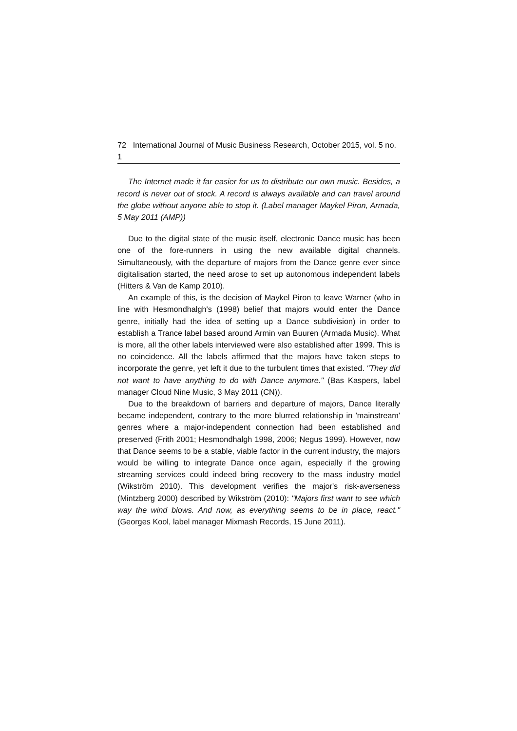72 International Journal of Music Business Research, October 2015, vol. 5 no. 1
The Internet made it far easier for us to distribute our own music. Besides, a record is never out of stock. A record is always available and can travel around the globe without anyone able to stop it. (Label manager Maykel Piron, Armada, 5 May 2011 (AMP))
Due to the digital state of the music itself, electronic Dance music has been one of the fore-runners in using the new available digital channels. Simultaneously, with the departure of majors from the Dance genre ever since digitalisation started, the need arose to set up autonomous independent labels (Hitters & Van de Kamp 2010).
An example of this, is the decision of Maykel Piron to leave Warner (who in line with Hesmondhalgh's (1998) belief that majors would enter the Dance genre, initially had the idea of setting up a Dance subdivision) in order to establish a Trance label based around Armin van Buuren (Armada Music). What is more, all the other labels interviewed were also established after 1999. This is no coincidence. All the labels affirmed that the majors have taken steps to incorporate the genre, yet left it due to the turbulent times that existed. "They did not want to have anything to do with Dance anymore." (Bas Kaspers, label manager Cloud Nine Music, 3 May 2011 (CN)).
Due to the breakdown of barriers and departure of majors, Dance literally became independent, contrary to the more blurred relationship in 'mainstream' genres where a major-independent connection had been established and preserved (Frith 2001; Hesmondhalgh 1998, 2006; Negus 1999). However, now that Dance seems to be a stable, viable factor in the current industry, the majors would be willing to integrate Dance once again, especially if the growing streaming services could indeed bring recovery to the mass industry model (Wikström 2010). This development verifies the major's risk-averseness (Mintzberg 2000) described by Wikström (2010): "Majors first want to see which way the wind blows. And now, as everything seems to be in place, react."(Georges Kool, label manager Mixmash Records, 15 June 2011).